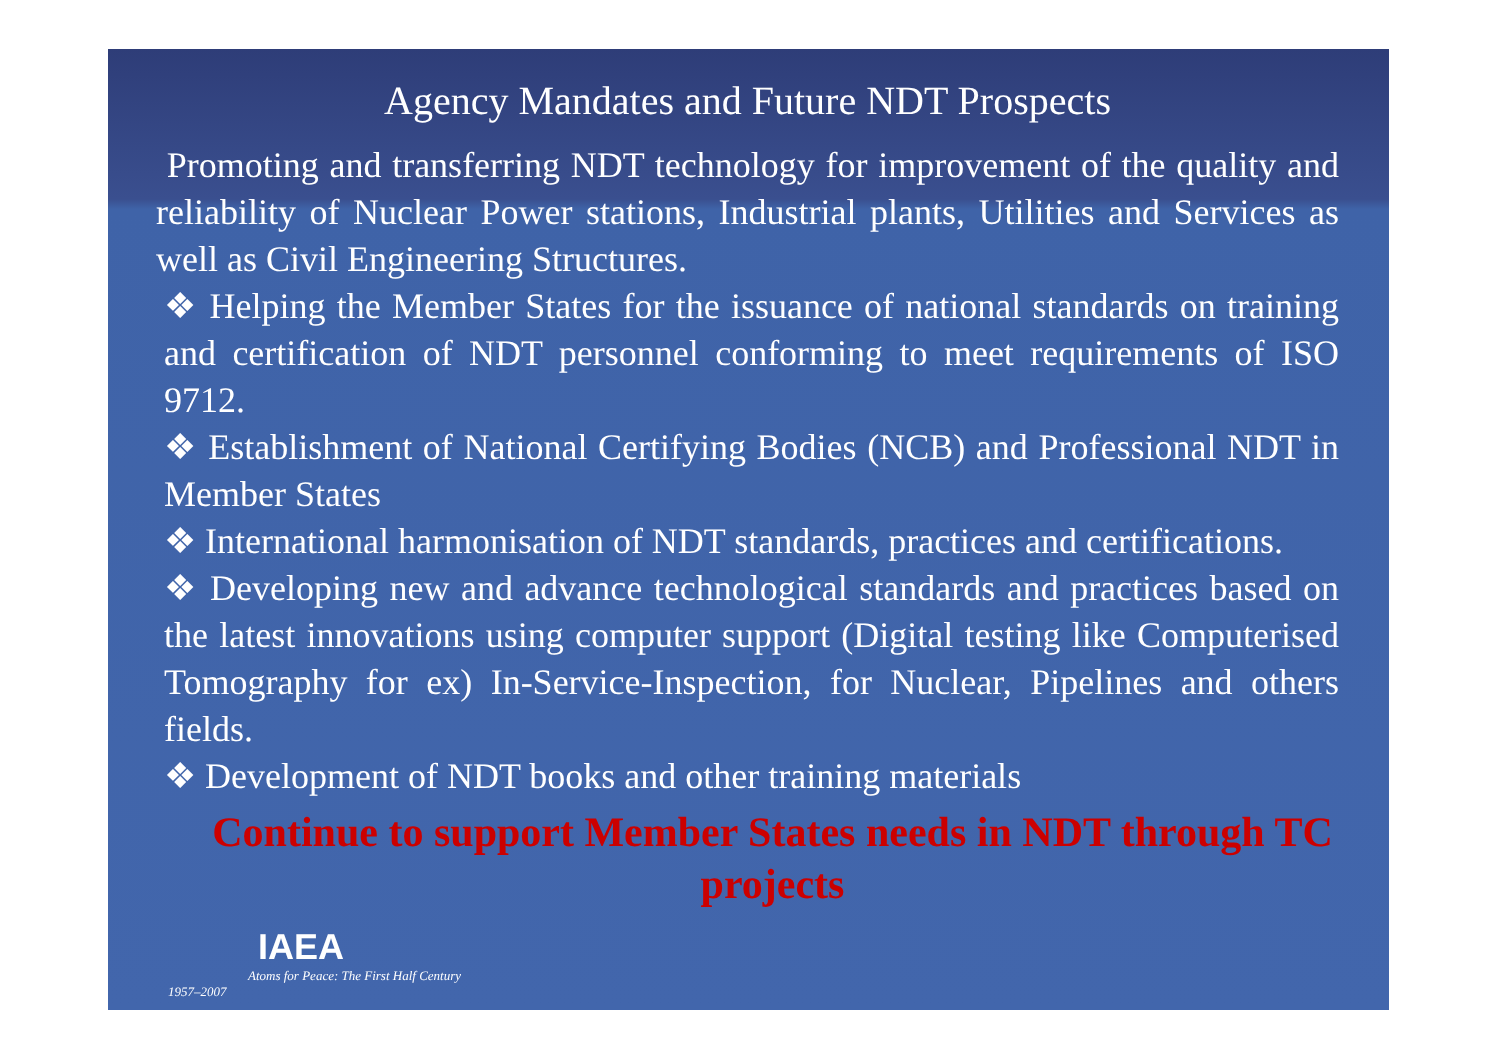Agency Mandates and Future NDT Prospects
Promoting and transferring NDT technology for improvement of the quality and reliability of Nuclear Power stations, Industrial plants, Utilities and Services as well as Civil Engineering Structures.
❖ Helping the Member States for the issuance of national standards on training and certification of NDT personnel conforming to meet requirements of ISO 9712.
❖ Establishment of National Certifying Bodies (NCB) and Professional NDT in Member States
❖ International harmonisation of NDT standards, practices and certifications.
❖ Developing new and advance technological standards and practices based on the latest innovations using computer support (Digital testing like Computerised Tomography for ex) In-Service-Inspection, for Nuclear, Pipelines and others fields.
❖ Development of NDT books and other training materials
Continue to support Member States needs in NDT through TC projects
IAEA
Atoms for Peace: The First Half Century
1957–2007